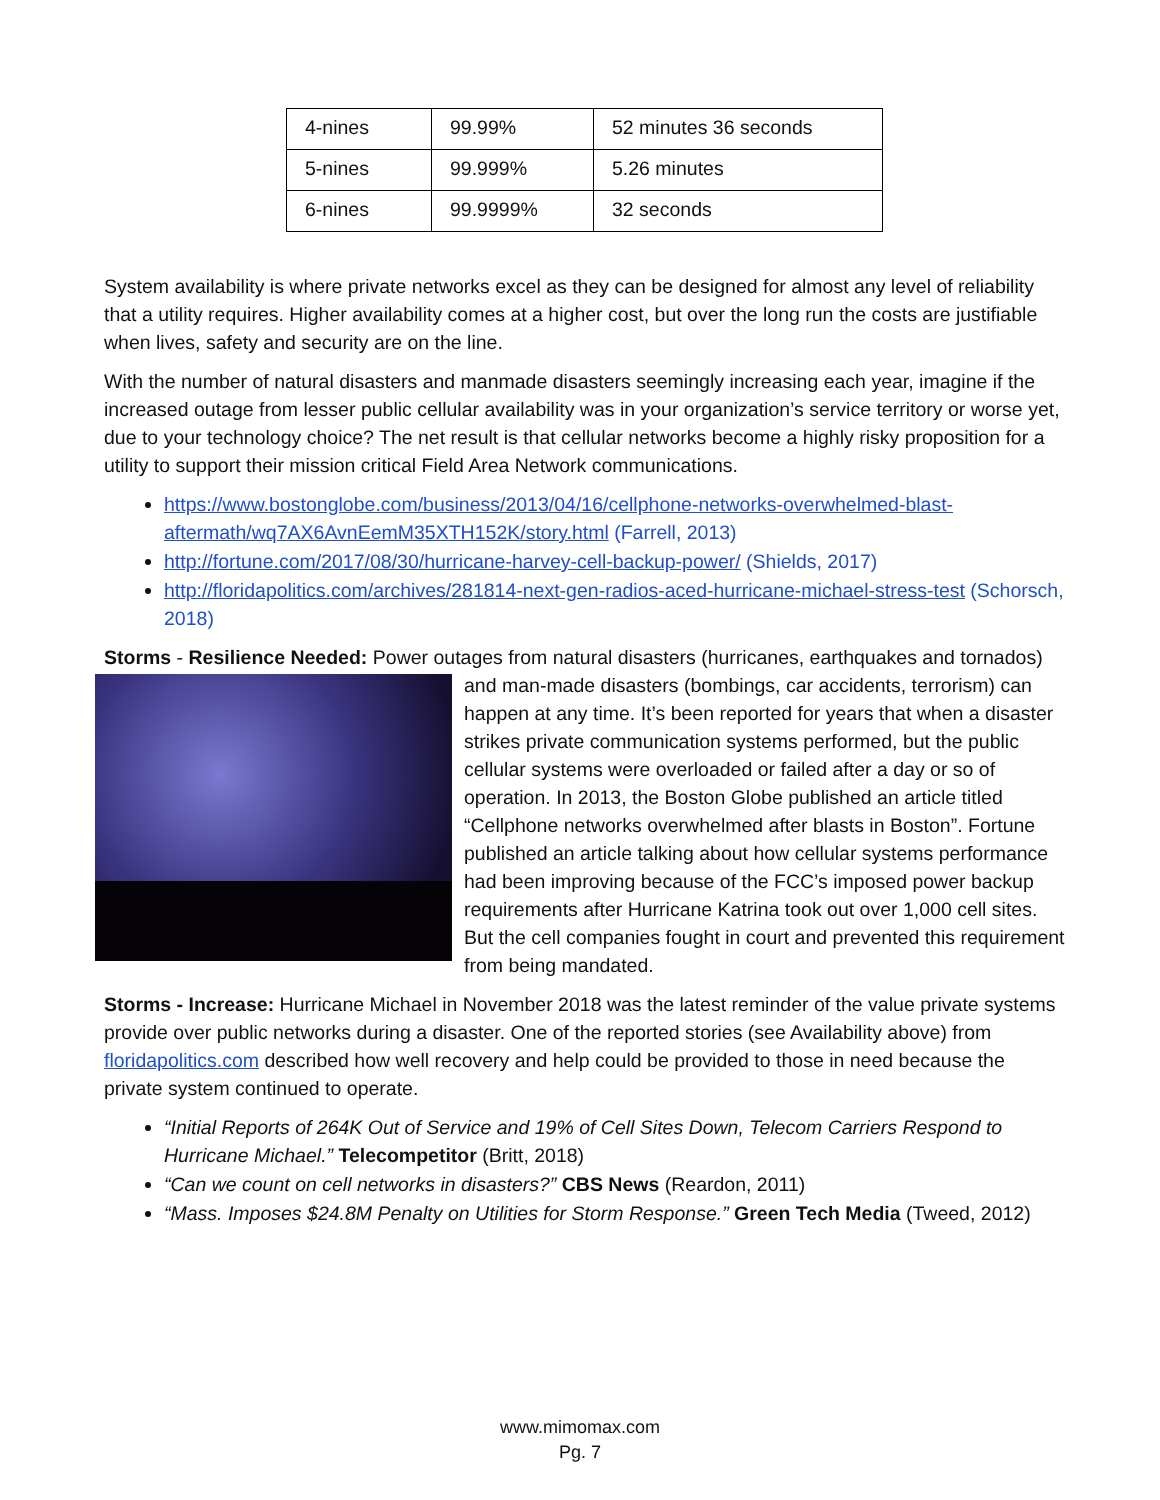| 4-nines | 99.99% | 52 minutes 36 seconds |
| 5-nines | 99.999% | 5.26 minutes |
| 6-nines | 99.9999% | 32 seconds |
System availability is where private networks excel as they can be designed for almost any level of reliability that a utility requires. Higher availability comes at a higher cost, but over the long run the costs are justifiable when lives, safety and security are on the line.
With the number of natural disasters and manmade disasters seemingly increasing each year, imagine if the increased outage from lesser public cellular availability was in your organization’s service territory or worse yet, due to your technology choice? The net result is that cellular networks become a highly risky proposition for a utility to support their mission critical Field Area Network communications.
https://www.bostonglobe.com/business/2013/04/16/cellphone-networks-overwhelmed-blast-aftermath/wq7AX6AvnEemM35XTH152K/story.html (Farrell, 2013)
http://fortune.com/2017/08/30/hurricane-harvey-cell-backup-power/ (Shields, 2017)
http://floridapolitics.com/archives/281814-next-gen-radios-aced-hurricane-michael-stress-test (Schorsch, 2018)
Storms - Resilience Needed: Power outages from natural disasters (hurricanes, earthquakes and tornados) and man-made disasters (bombings, car accidents, terrorism) can happen at any time. It’s been reported for years that when a disaster strikes private communication systems performed, but the public cellular systems were overloaded or failed after a day or so of operation. In 2013, the Boston Globe published an article titled “Cellphone networks overwhelmed after blasts in Boston”. Fortune published an article talking about how cellular systems performance had been improving because of the FCC’s imposed power backup requirements after Hurricane Katrina took out over 1,000 cell sites. But the cell companies fought in court and prevented this requirement from being mandated.
Storms - Increase: Hurricane Michael in November 2018 was the latest reminder of the value private systems provide over public networks during a disaster. One of the reported stories (see Availability above) from floridapolitics.com described how well recovery and help could be provided to those in need because the private system continued to operate.
“Initial Reports of 264K Out of Service and 19% of Cell Sites Down, Telecom Carriers Respond to Hurricane Michael.” Telecompetitor (Britt, 2018)
“Can we count on cell networks in disasters?” CBS News (Reardon, 2011)
“Mass. Imposes $24.8M Penalty on Utilities for Storm Response.” Green Tech Media (Tweed, 2012)
www.mimomax.com
Pg. 7